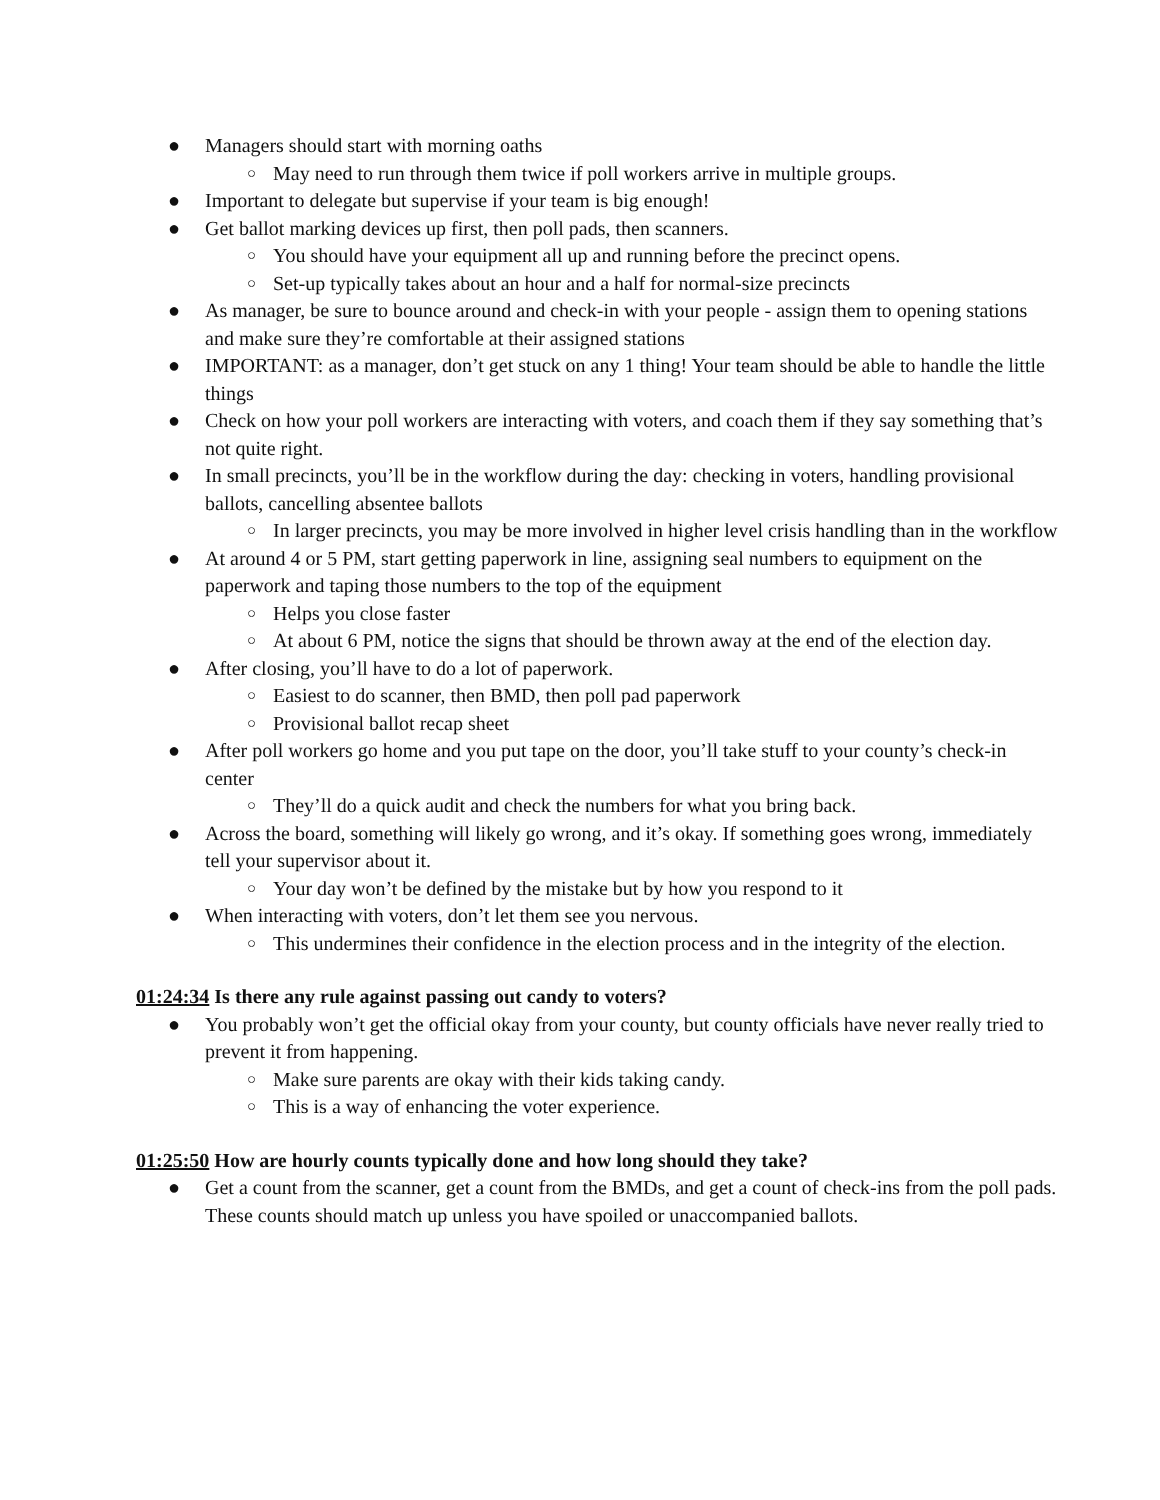● Managers should start with morning oaths
○ May need to run through them twice if poll workers arrive in multiple groups.
● Important to delegate but supervise if your team is big enough!
● Get ballot marking devices up first, then poll pads, then scanners.
○ You should have your equipment all up and running before the precinct opens.
○ Set-up typically takes about an hour and a half for normal-size precincts
● As manager, be sure to bounce around and check-in with your people - assign them to opening stations and make sure they’re comfortable at their assigned stations
● IMPORTANT: as a manager, don’t get stuck on any 1 thing! Your team should be able to handle the little things
● Check on how your poll workers are interacting with voters, and coach them if they say something that’s not quite right.
● In small precincts, you’ll be in the workflow during the day: checking in voters, handling provisional ballots, cancelling absentee ballots
○ In larger precincts, you may be more involved in higher level crisis handling than in the workflow
● At around 4 or 5 PM, start getting paperwork in line, assigning seal numbers to equipment on the paperwork and taping those numbers to the top of the equipment
○ Helps you close faster
○ At about 6 PM, notice the signs that should be thrown away at the end of the election day.
● After closing, you’ll have to do a lot of paperwork.
○ Easiest to do scanner, then BMD, then poll pad paperwork
○ Provisional ballot recap sheet
● After poll workers go home and you put tape on the door, you’ll take stuff to your county’s check-in center
○ They’ll do a quick audit and check the numbers for what you bring back.
● Across the board, something will likely go wrong, and it’s okay. If something goes wrong, immediately tell your supervisor about it.
○ Your day won’t be defined by the mistake but by how you respond to it
● When interacting with voters, don’t let them see you nervous.
○ This undermines their confidence in the election process and in the integrity of the election.
01:24:34 Is there any rule against passing out candy to voters?
● You probably won’t get the official okay from your county, but county officials have never really tried to prevent it from happening.
○ Make sure parents are okay with their kids taking candy.
○ This is a way of enhancing the voter experience.
01:25:50 How are hourly counts typically done and how long should they take?
● Get a count from the scanner, get a count from the BMDs, and get a count of check-ins from the poll pads. These counts should match up unless you have spoiled or unaccompanied ballots.